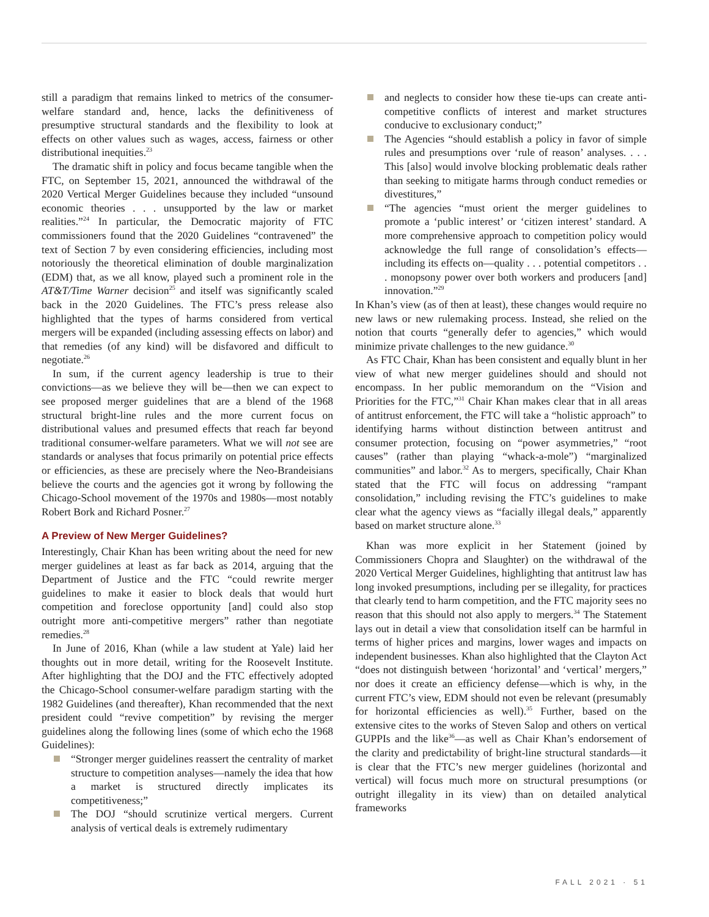still a paradigm that remains linked to metrics of the consumer-welfare standard and, hence, lacks the definitiveness of presumptive structural standards and the flexibility to look at effects on other values such as wages, access, fairness or other distributional inequities.<sup>23</sup>
The dramatic shift in policy and focus became tangible when the FTC, on September 15, 2021, announced the withdrawal of the 2020 Vertical Merger Guidelines because they included “unsound economic theories . . . unsupported by the law or market realities.”<sup>24</sup> In particular, the Democratic majority of FTC commissioners found that the 2020 Guidelines “contravened” the text of Section 7 by even considering efficiencies, including most notoriously the theoretical elimination of double marginalization (EDM) that, as we all know, played such a prominent role in the AT&T/Time Warner decision<sup>25</sup> and itself was significantly scaled back in the 2020 Guidelines. The FTC’s press release also highlighted that the types of harms considered from vertical mergers will be expanded (including assessing effects on labor) and that remedies (of any kind) will be disfavored and difficult to negotiate.<sup>26</sup>
In sum, if the current agency leadership is true to their convictions—as we believe they will be—then we can expect to see proposed merger guidelines that are a blend of the 1968 structural bright-line rules and the more current focus on distributional values and presumed effects that reach far beyond traditional consumer-welfare parameters. What we will not see are standards or analyses that focus primarily on potential price effects or efficiencies, as these are precisely where the Neo-Brandeisians believe the courts and the agencies got it wrong by following the Chicago-School movement of the 1970s and 1980s—most notably Robert Bork and Richard Posner.<sup>27</sup>
A Preview of New Merger Guidelines?
Interestingly, Chair Khan has been writing about the need for new merger guidelines at least as far back as 2014, arguing that the Department of Justice and the FTC “could rewrite merger guidelines to make it easier to block deals that would hurt competition and foreclose opportunity [and] could also stop outright more anti-competitive mergers” rather than negotiate remedies.<sup>28</sup>
In June of 2016, Khan (while a law student at Yale) laid her thoughts out in more detail, writing for the Roosevelt Institute. After highlighting that the DOJ and the FTC effectively adopted the Chicago-School consumer-welfare paradigm starting with the 1982 Guidelines (and thereafter), Khan recommended that the next president could “revive competition” by revising the merger guidelines along the following lines (some of which echo the 1968 Guidelines):
“Stronger merger guidelines reassert the centrality of market structure to competition analyses—namely the idea that how a market is structured directly implicates its competitiveness;”
The DOJ “should scrutinize vertical mergers. Current analysis of vertical deals is extremely rudimentary
and neglects to consider how these tie-ups can create anti-competitive conflicts of interest and market structures conducive to exclusionary conduct;”
The Agencies “should establish a policy in favor of simple rules and presumptions over ‘rule of reason’ analyses. . . . This [also] would involve blocking problematic deals rather than seeking to mitigate harms through conduct remedies or divestitures,”
“The agencies “must orient the merger guidelines to promote a ‘public interest’ or ‘citizen interest’ standard. A more comprehensive approach to competition policy would acknowledge the full range of consolidation’s effects—including its effects on—quality . . . potential competitors . . . monopsony power over both workers and producers [and] innovation.”<sup>29</sup>
In Khan’s view (as of then at least), these changes would require no new laws or new rulemaking process. Instead, she relied on the notion that courts “generally defer to agencies,” which would minimize private challenges to the new guidance.<sup>30</sup>
As FTC Chair, Khan has been consistent and equally blunt in her view of what new merger guidelines should and should not encompass. In her public memorandum on the “Vision and Priorities for the FTC,”<sup>31</sup> Chair Khan makes clear that in all areas of antitrust enforcement, the FTC will take a “holistic approach” to identifying harms without distinction between antitrust and consumer protection, focusing on “power asymmetries,” “root causes” (rather than playing “whack-a-mole”) “marginalized communities” and labor.<sup>32</sup> As to mergers, specifically, Chair Khan stated that the FTC will focus on addressing “rampant consolidation,” including revising the FTC’s guidelines to make clear what the agency views as “facially illegal deals,” apparently based on market structure alone.<sup>33</sup>
Khan was more explicit in her Statement (joined by Commissioners Chopra and Slaughter) on the withdrawal of the 2020 Vertical Merger Guidelines, highlighting that antitrust law has long invoked presumptions, including per se illegality, for practices that clearly tend to harm competition, and the FTC majority sees no reason that this should not also apply to mergers.<sup>34</sup> The Statement lays out in detail a view that consolidation itself can be harmful in terms of higher prices and margins, lower wages and impacts on independent businesses. Khan also highlighted that the Clayton Act “does not distinguish between ‘horizontal’ and ‘vertical’ mergers,” nor does it create an efficiency defense—which is why, in the current FTC’s view, EDM should not even be relevant (presumably for horizontal efficiencies as well).<sup>35</sup> Further, based on the extensive cites to the works of Steven Salop and others on vertical GUPPIs and the like<sup>36</sup>—as well as Chair Khan’s endorsement of the clarity and predictability of bright-line structural standards—it is clear that the FTC’s new merger guidelines (horizontal and vertical) will focus much more on structural presumptions (or outright illegality in its view) than on detailed analytical frameworks
FALL 2021 · 51